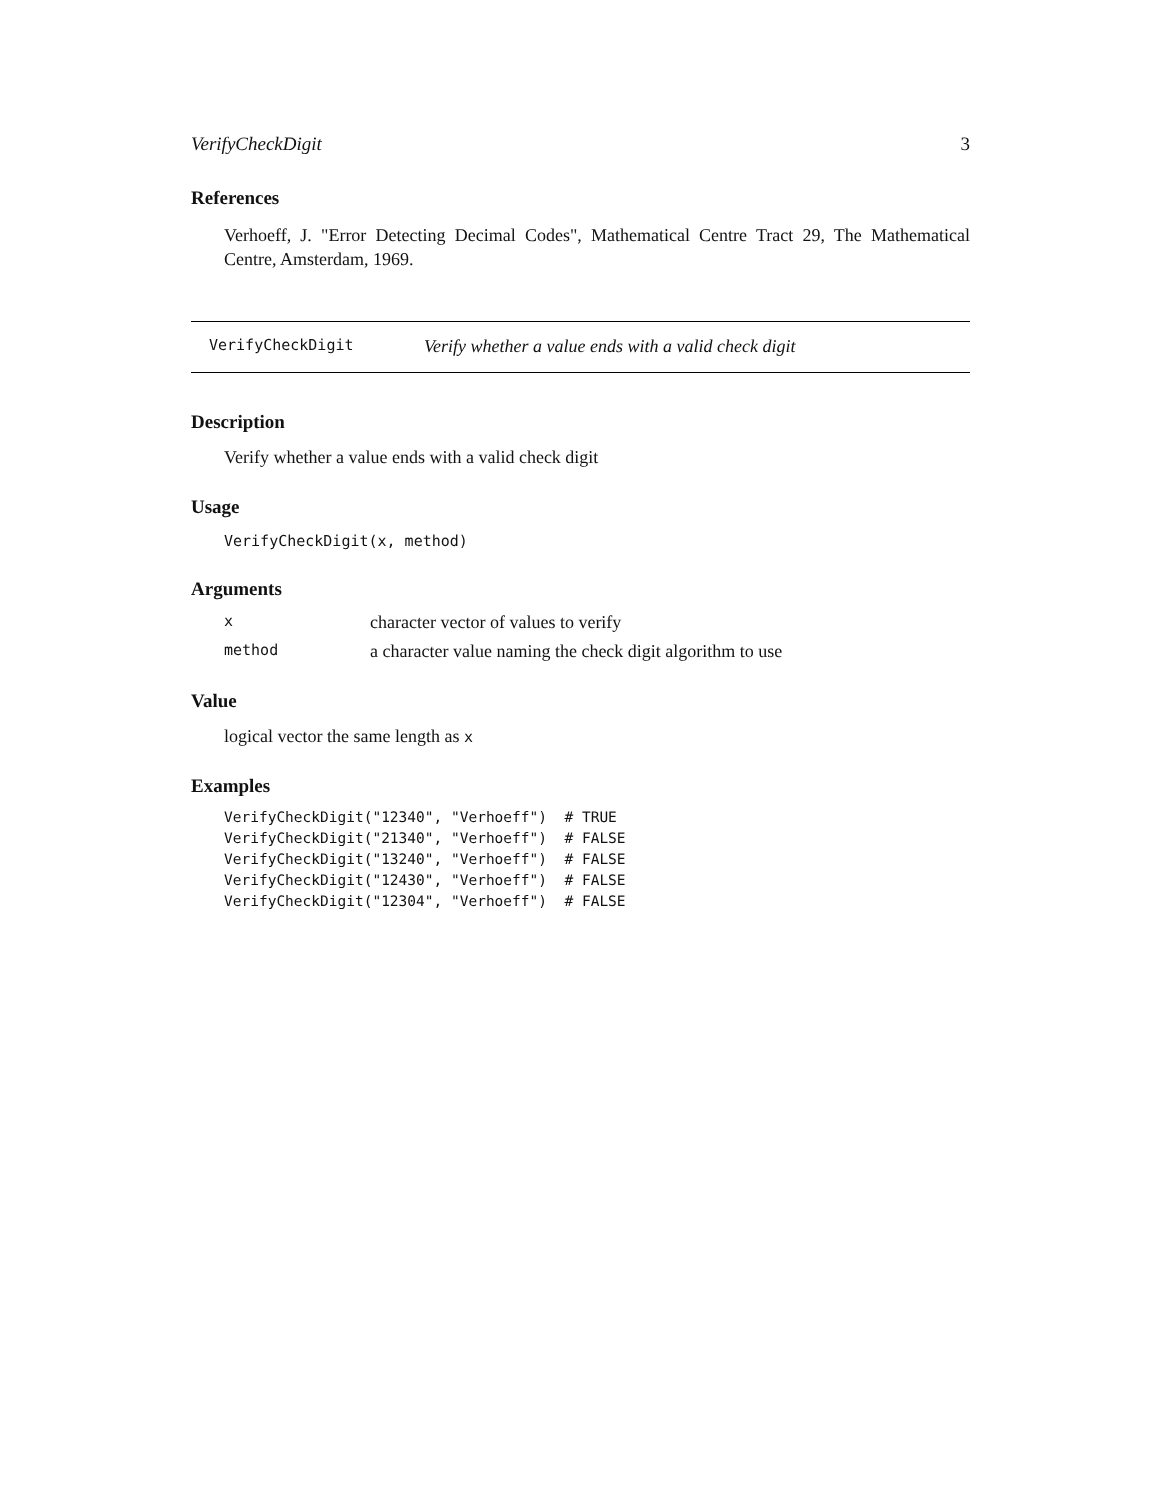VerifyCheckDigit 3
References
Verhoeff, J. "Error Detecting Decimal Codes", Mathematical Centre Tract 29, The Mathematical Centre, Amsterdam, 1969.
VerifyCheckDigit Verify whether a value ends with a valid check digit
Description
Verify whether a value ends with a valid check digit
Usage
VerifyCheckDigit(x, method)
Arguments
| x | character vector of values to verify |
| method | a character value naming the check digit algorithm to use |
Value
logical vector the same length as x
Examples
VerifyCheckDigit("12340", "Verhoeff")  # TRUE
VerifyCheckDigit("21340", "Verhoeff")  # FALSE
VerifyCheckDigit("13240", "Verhoeff")  # FALSE
VerifyCheckDigit("12430", "Verhoeff")  # FALSE
VerifyCheckDigit("12304", "Verhoeff")  # FALSE